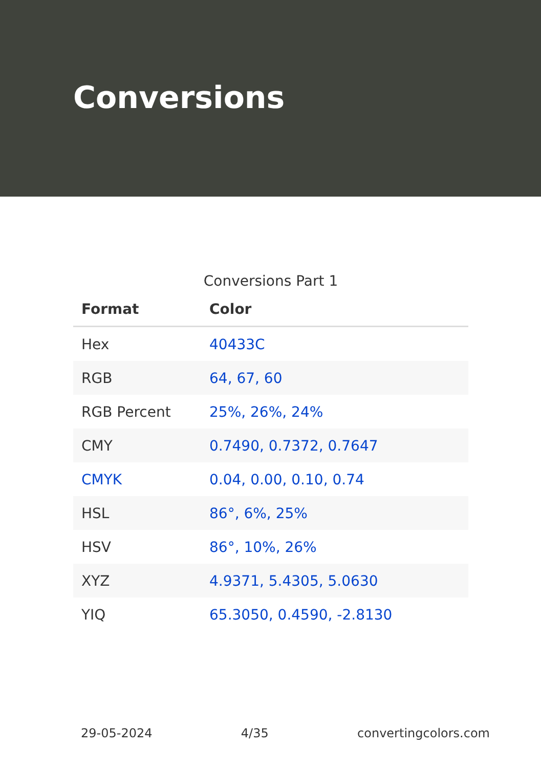Conversions
Conversions Part 1
| Format | Color |
| --- | --- |
| Hex | 40433C |
| RGB | 64, 67, 60 |
| RGB Percent | 25%, 26%, 24% |
| CMY | 0.7490, 0.7372, 0.7647 |
| CMYK | 0.04, 0.00, 0.10, 0.74 |
| HSL | 86°, 6%, 25% |
| HSV | 86°, 10%, 26% |
| XYZ | 4.9371, 5.4305, 5.0630 |
| YIQ | 65.3050, 0.4590, -2.8130 |
29-05-2024 4/35 convertingcolors.com